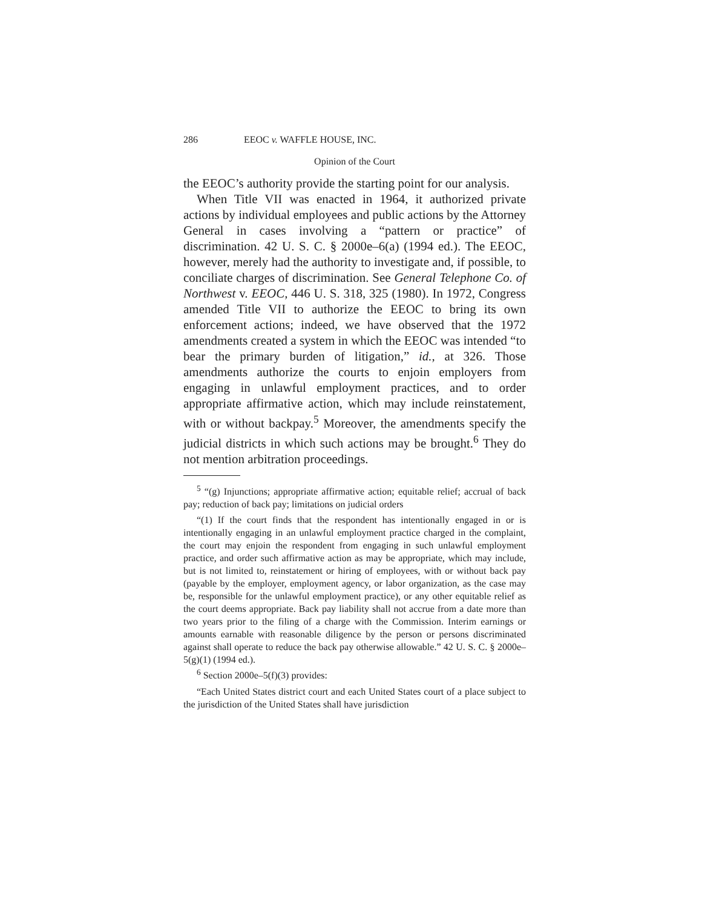286 EEOC v. WAFFLE HOUSE, INC.
Opinion of the Court
the EEOC’s authority provide the starting point for our analysis.
When Title VII was enacted in 1964, it authorized private actions by individual employees and public actions by the Attorney General in cases involving a “pattern or practice” of discrimination. 42 U. S. C. § 2000e–6(a) (1994 ed.). The EEOC, however, merely had the authority to investigate and, if possible, to conciliate charges of discrimination. See General Telephone Co. of Northwest v. EEOC, 446 U. S. 318, 325 (1980). In 1972, Congress amended Title VII to authorize the EEOC to bring its own enforcement actions; indeed, we have observed that the 1972 amendments created a system in which the EEOC was intended “to bear the primary burden of litigation,” id., at 326. Those amendments authorize the courts to enjoin employers from engaging in unlawful employment practices, and to order appropriate affirmative action, which may include reinstatement, with or without backpay.<sup>5</sup> Moreover, the amendments specify the judicial districts in which such actions may be brought.<sup>6</sup> They do not mention arbitration proceedings.
<sup>5</sup> “(g) Injunctions; appropriate affirmative action; equitable relief; accrual of back pay; reduction of back pay; limitations on judicial orders
“(1) If the court finds that the respondent has intentionally engaged in or is intentionally engaging in an unlawful employment practice charged in the complaint, the court may enjoin the respondent from engaging in such unlawful employment practice, and order such affirmative action as may be appropriate, which may include, but is not limited to, reinstatement or hiring of employees, with or without back pay (payable by the employer, employment agency, or labor organization, as the case may be, responsible for the unlawful employment practice), or any other equitable relief as the court deems appropriate. Back pay liability shall not accrue from a date more than two years prior to the filing of a charge with the Commission. Interim earnings or amounts earnable with reasonable diligence by the person or persons discriminated against shall operate to reduce the back pay otherwise allowable.” 42 U. S. C. § 2000e–5(g)(1) (1994 ed.).
<sup>6</sup> Section 2000e–5(f)(3) provides:
“Each United States district court and each United States court of a place subject to the jurisdiction of the United States shall have jurisdiction